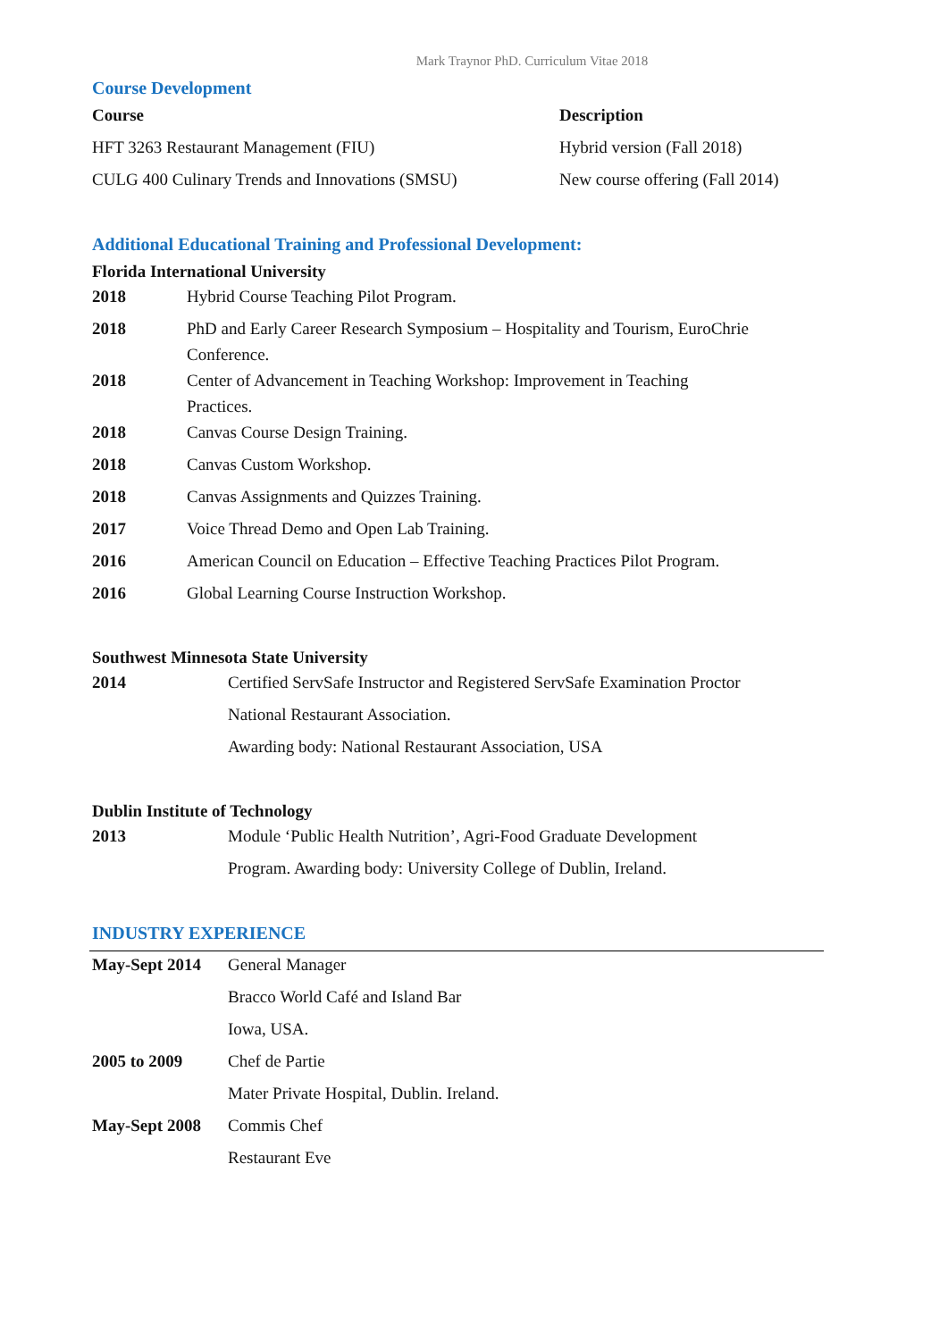Mark Traynor PhD. Curriculum Vitae 2018
Course Development
| Course | Description |
| --- | --- |
| HFT 3263 Restaurant Management (FIU) | Hybrid version (Fall 2018) |
| CULG 400 Culinary Trends and Innovations (SMSU) | New course offering (Fall 2014) |
Additional Educational Training and Professional Development:
Florida International University
| 2018 | Hybrid Course Teaching Pilot Program. |
| 2018 | PhD and Early Career Research Symposium – Hospitality and Tourism, EuroChrie Conference. |
| 2018 | Center of Advancement in Teaching Workshop: Improvement in Teaching Practices. |
| 2018 | Canvas Course Design Training. |
| 2018 | Canvas Custom Workshop. |
| 2018 | Canvas Assignments and Quizzes Training. |
| 2017 | Voice Thread Demo and Open Lab Training. |
| 2016 | American Council on Education – Effective Teaching Practices Pilot Program. |
| 2016 | Global Learning Course Instruction Workshop. |
Southwest Minnesota State University
| 2014 | Certified ServSafe Instructor and Registered ServSafe Examination Proctor |
| | National Restaurant Association. |
| | Awarding body: National Restaurant Association, USA |
Dublin Institute of Technology
| 2013 | Module ‘Public Health Nutrition’, Agri-Food Graduate Development |
| | Program. Awarding body: University College of Dublin, Ireland. |
INDUSTRY EXPERIENCE
| May-Sept 2014 | General Manager |
| | Bracco World Café and Island Bar |
| | Iowa, USA. |
| 2005 to 2009 | Chef de Partie |
| | Mater Private Hospital, Dublin. Ireland. |
| May-Sept 2008 | Commis Chef |
| | Restaurant Eve |